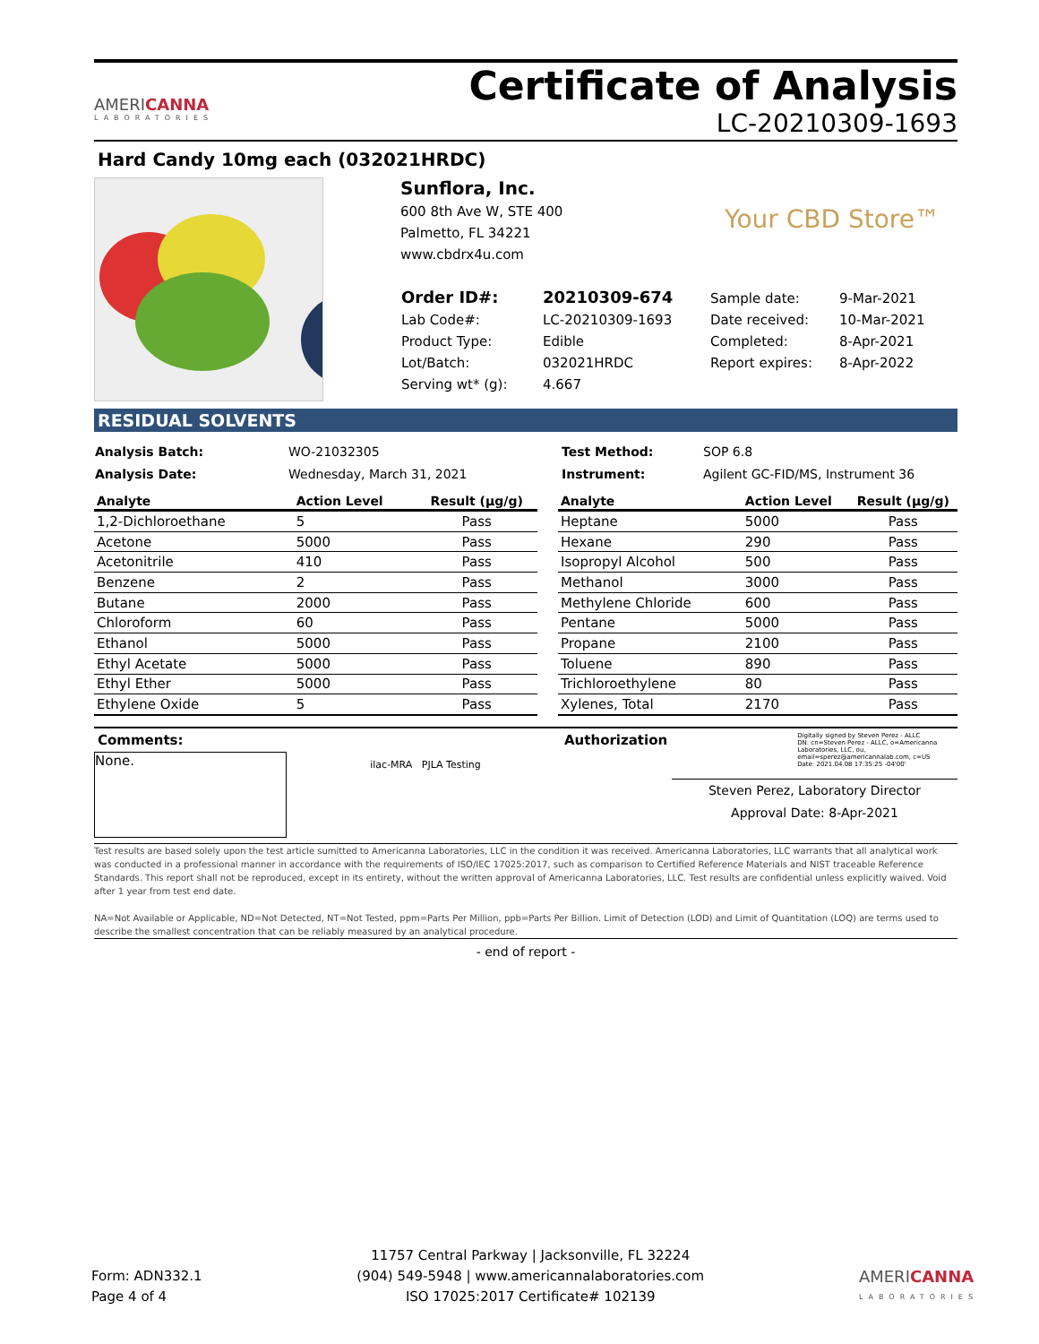AMERICANNA
LABORATORIES
Certificate of Analysis
LC-20210309-1693
Hard Candy 10mg each (032021HRDC)
Sunflora, Inc.
600 8th Ave W, STE 400
Palmetto, FL 34221
www.cbdrx4u.com
Your CBD Store™
| Order ID#: | 20210309-674 | Sample date: | 9-Mar-2021 |
| Lab Code#: | LC-20210309-1693 | Date received: | 10-Mar-2021 |
| Product Type: | Edible | Completed: | 8-Apr-2021 |
| Lot/Batch: | 032021HRDC | Report expires: | 8-Apr-2022 |
| Serving wt* (g): | 4.667 | | |
RESIDUAL SOLVENTS
| Analysis Batch: | WO-21032305 | Test Method: | SOP 6.8 |
| Analysis Date: | Wednesday, March 31, 2021 | Instrument: | Agilent GC-FID/MS, Instrument 36 |
| Analyte | Action Level | Result (µg/g) |
| --- | --- | --- |
| 1,2-Dichloroethane | 5 | Pass |
| Acetone | 5000 | Pass |
| Acetonitrile | 410 | Pass |
| Benzene | 2 | Pass |
| Butane | 2000 | Pass |
| Chloroform | 60 | Pass |
| Ethanol | 5000 | Pass |
| Ethyl Acetate | 5000 | Pass |
| Ethyl Ether | 5000 | Pass |
| Ethylene Oxide | 5 | Pass |
| Analyte | Action Level | Result (µg/g) |
| --- | --- | --- |
| Heptane | 5000 | Pass |
| Hexane | 290 | Pass |
| Isopropyl Alcohol | 500 | Pass |
| Methanol | 3000 | Pass |
| Methylene Chloride | 600 | Pass |
| Pentane | 5000 | Pass |
| Propane | 2100 | Pass |
| Toluene | 890 | Pass |
| Trichloroethylene | 80 | Pass |
| Xylenes, Total | 2170 | Pass |
Comments:
None.
ilac-MRA PJLA Testing
Authorization
Digitally signed by Steven Perez - ALLC
DN: cn=Steven Perez - ALLC, o=Americanna Laboratories, LLC, ou,
email=sperez@americannalab.com, c=US
Date: 2021.04.08 17:35:25 -04'00'
Steven Perez, Laboratory Director
Approval Date: 8-Apr-2021
Test results are based solely upon the test article sumitted to Americanna Laboratories, LLC in the condition it was received. Americanna Laboratories, LLC warrants that all analytical work was conducted in a professional manner in accordance with the requirements of ISO/IEC 17025:2017, such as comparison to Certified Reference Materials and NIST traceable Reference Standards. This report shall not be reproduced, except in its entirety, without the written approval of Americanna Laboratories, LLC. Test results are confidential unless explicitly waived. Void after 1 year from test end date.
NA=Not Available or Applicable, ND=Not Detected, NT=Not Tested, ppm=Parts Per Million, ppb=Parts Per Billion. Limit of Detection (LOD) and Limit of Quantitation (LOQ) are terms used to describe the smallest concentration that can be reliably measured by an analytical procedure.
- end of report -
Form: ADN332.1
Page 4 of 4
11757 Central Parkway | Jacksonville, FL 32224
(904) 549-5948 | www.americannalaboratories.com
ISO 17025:2017 Certificate# 102139
AMERICANNA
LABORATORIES